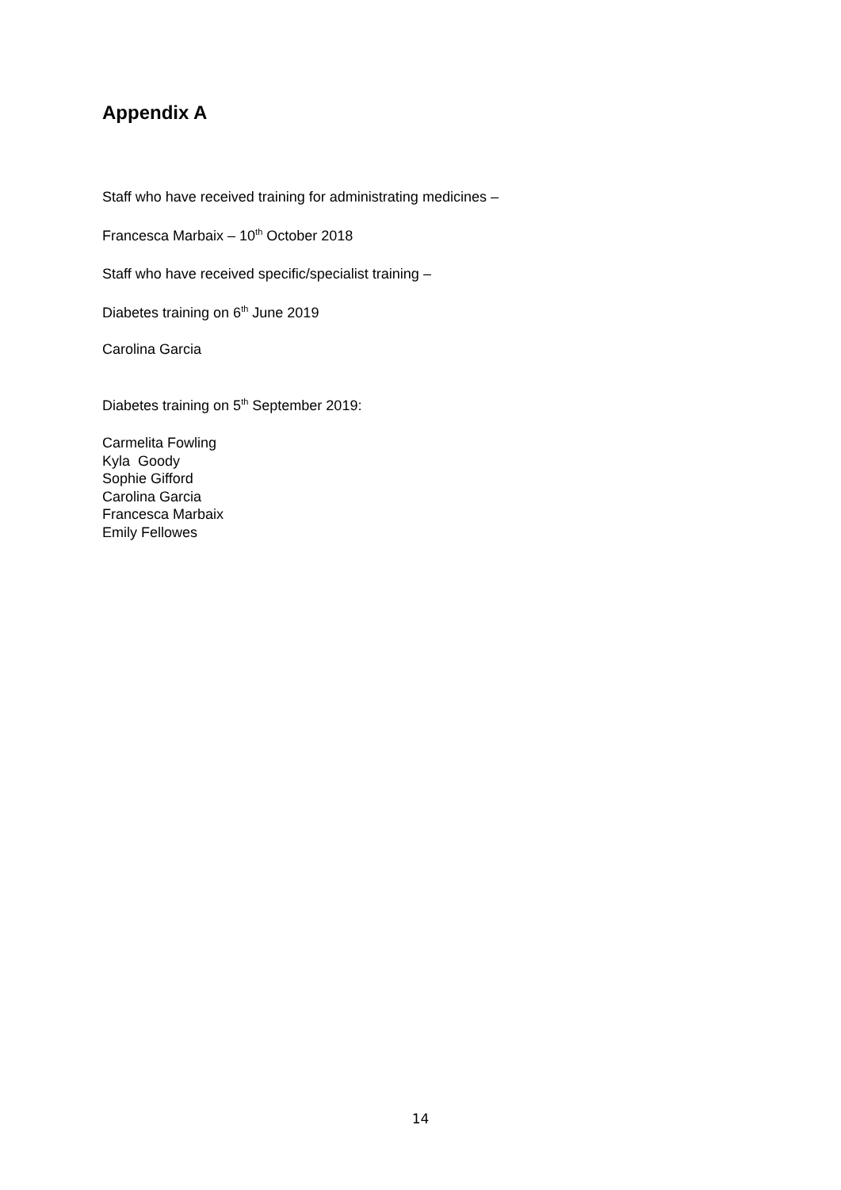Appendix A
Staff who have received training for administrating medicines –
Francesca Marbaix – 10<sup>th</sup> October 2018
Staff who have received specific/specialist training –
Diabetes training on 6<sup>th</sup> June 2019
Carolina Garcia
Diabetes training on 5<sup>th</sup> September 2019:
Carmelita Fowling
Kyla Goody
Sophie Gifford
Carolina Garcia
Francesca Marbaix
Emily Fellowes
14